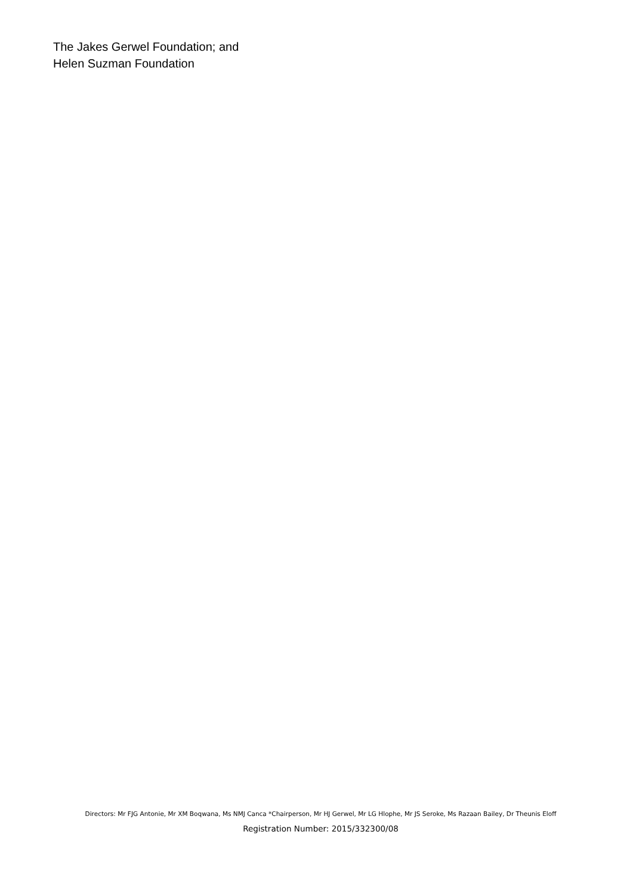The Jakes Gerwel Foundation; and
Helen Suzman Foundation
Directors: Mr FJG Antonie, Mr XM Boqwana, Ms NMJ Canca *Chairperson, Mr HJ Gerwel, Mr LG Hlophe, Mr JS Seroke, Ms Razaan Bailey, Dr Theunis Eloff
Registration Number: 2015/332300/08